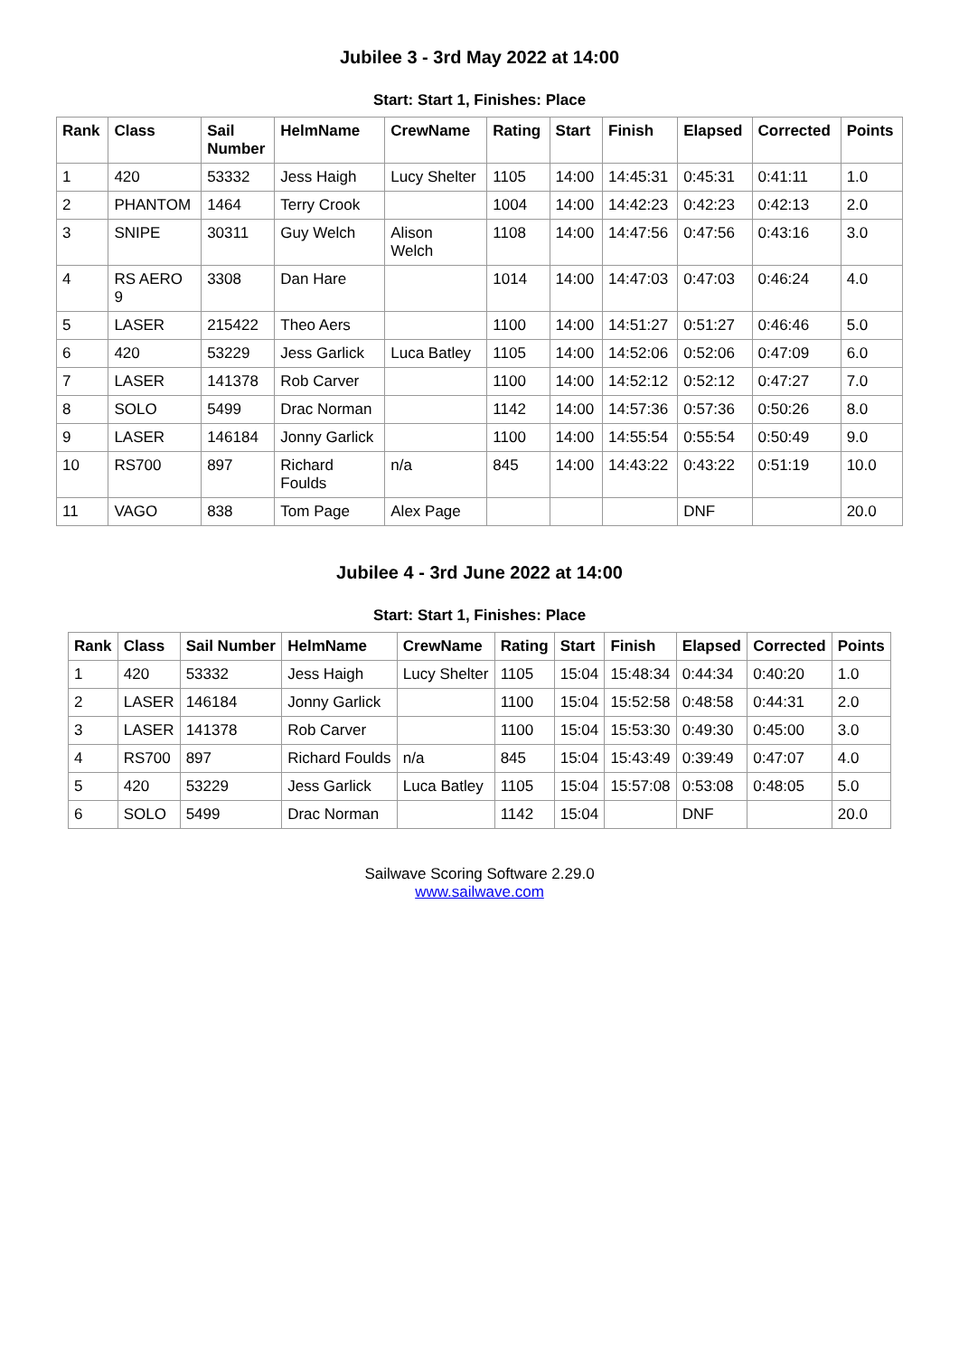Jubilee 3 - 3rd May 2022 at 14:00
Start: Start 1, Finishes: Place
| Rank | Class | Sail Number | HelmName | CrewName | Rating | Start | Finish | Elapsed | Corrected | Points |
| --- | --- | --- | --- | --- | --- | --- | --- | --- | --- | --- |
| 1 | 420 | 53332 | Jess Haigh | Lucy Shelter | 1105 | 14:00 | 14:45:31 | 0:45:31 | 0:41:11 | 1.0 |
| 2 | PHANTOM | 1464 | Terry Crook | | 1004 | 14:00 | 14:42:23 | 0:42:23 | 0:42:13 | 2.0 |
| 3 | SNIPE | 30311 | Guy Welch | Alison Welch | 1108 | 14:00 | 14:47:56 | 0:47:56 | 0:43:16 | 3.0 |
| 4 | RS AERO 9 | 3308 | Dan Hare | | 1014 | 14:00 | 14:47:03 | 0:47:03 | 0:46:24 | 4.0 |
| 5 | LASER | 215422 | Theo Aers | | 1100 | 14:00 | 14:51:27 | 0:51:27 | 0:46:46 | 5.0 |
| 6 | 420 | 53229 | Jess Garlick | Luca Batley | 1105 | 14:00 | 14:52:06 | 0:52:06 | 0:47:09 | 6.0 |
| 7 | LASER | 141378 | Rob Carver | | 1100 | 14:00 | 14:52:12 | 0:52:12 | 0:47:27 | 7.0 |
| 8 | SOLO | 5499 | Drac Norman | | 1142 | 14:00 | 14:57:36 | 0:57:36 | 0:50:26 | 8.0 |
| 9 | LASER | 146184 | Jonny Garlick | | 1100 | 14:00 | 14:55:54 | 0:55:54 | 0:50:49 | 9.0 |
| 10 | RS700 | 897 | Richard Foulds | n/a | 845 | 14:00 | 14:43:22 | 0:43:22 | 0:51:19 | 10.0 |
| 11 | VAGO | 838 | Tom Page | Alex Page | | | | DNF | | 20.0 |
Jubilee 4 - 3rd June 2022 at 14:00
Start: Start 1, Finishes: Place
| Rank | Class | Sail Number | HelmName | CrewName | Rating | Start | Finish | Elapsed | Corrected | Points |
| --- | --- | --- | --- | --- | --- | --- | --- | --- | --- | --- |
| 1 | 420 | 53332 | Jess Haigh | Lucy Shelter | 1105 | 15:04 | 15:48:34 | 0:44:34 | 0:40:20 | 1.0 |
| 2 | LASER | 146184 | Jonny Garlick | | 1100 | 15:04 | 15:52:58 | 0:48:58 | 0:44:31 | 2.0 |
| 3 | LASER | 141378 | Rob Carver | | 1100 | 15:04 | 15:53:30 | 0:49:30 | 0:45:00 | 3.0 |
| 4 | RS700 | 897 | Richard Foulds | n/a | 845 | 15:04 | 15:43:49 | 0:39:49 | 0:47:07 | 4.0 |
| 5 | 420 | 53229 | Jess Garlick | Luca Batley | 1105 | 15:04 | 15:57:08 | 0:53:08 | 0:48:05 | 5.0 |
| 6 | SOLO | 5499 | Drac Norman | | 1142 | 15:04 | | DNF | | 20.0 |
Sailwave Scoring Software 2.29.0
www.sailwave.com